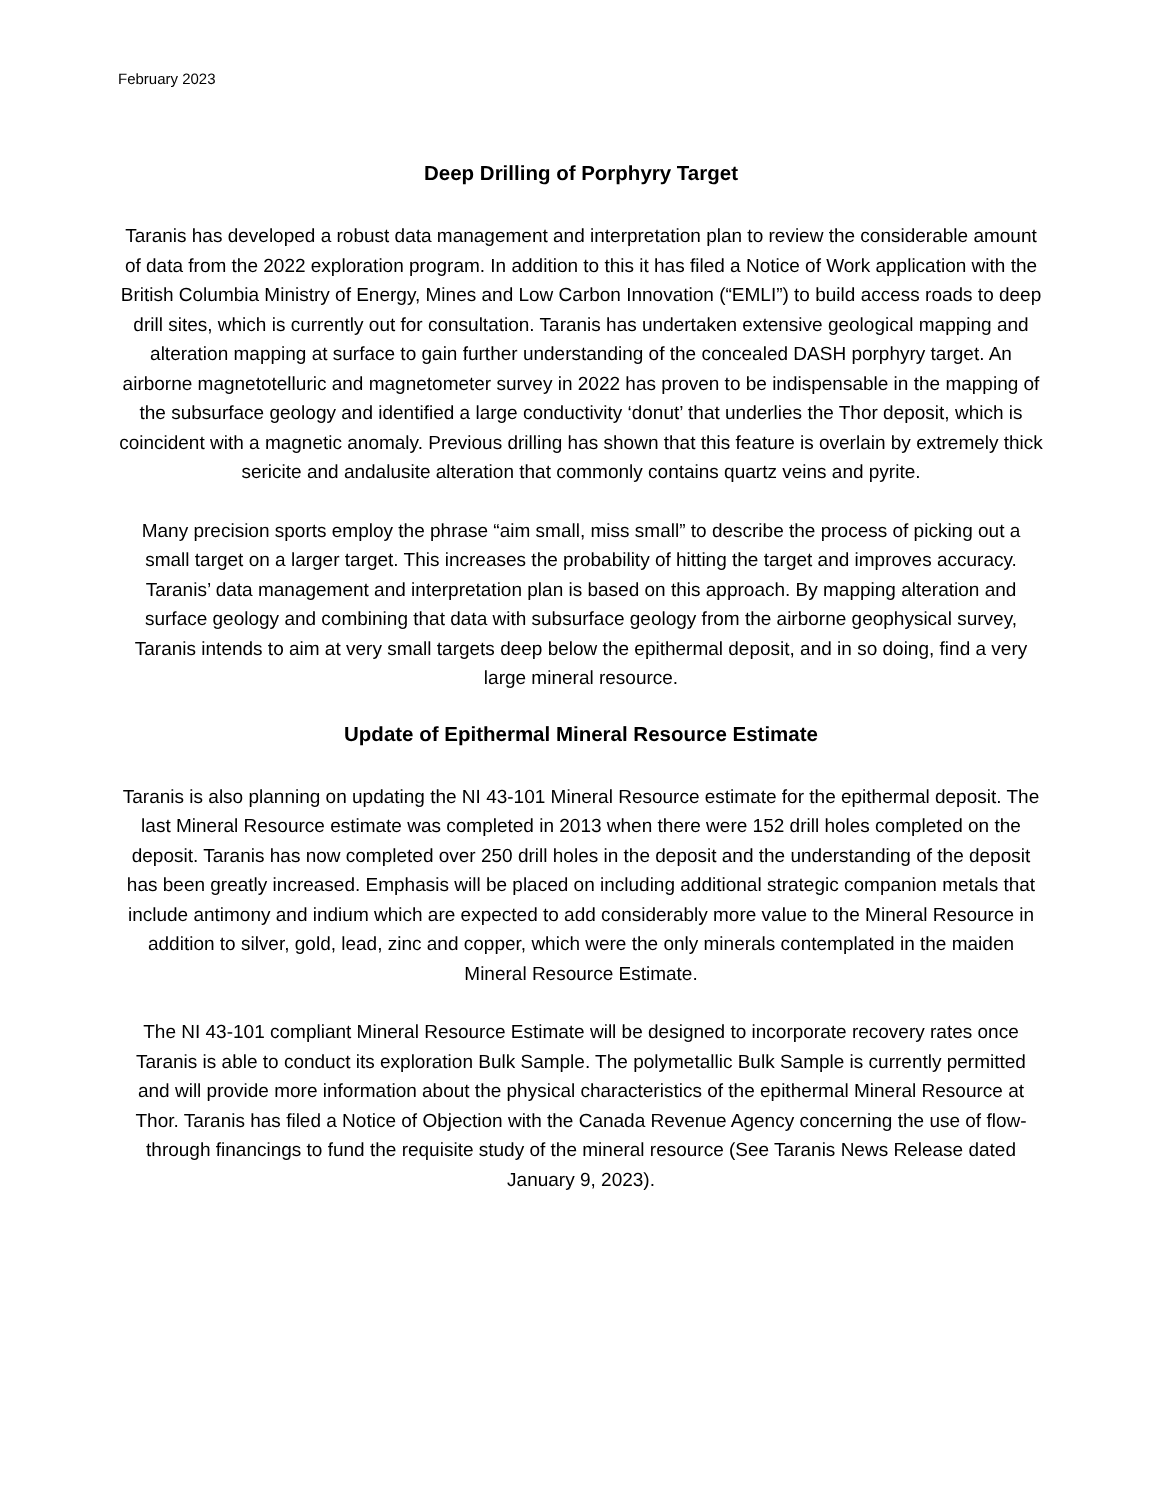February 2023
Deep Drilling of Porphyry Target
Taranis has developed a robust data management and interpretation plan to review the considerable amount of data from the 2022 exploration program. In addition to this it has filed a Notice of Work application with the British Columbia Ministry of Energy, Mines and Low Carbon Innovation (“EMLI”) to build access roads to deep drill sites, which is currently out for consultation. Taranis has undertaken extensive geological mapping and alteration mapping at surface to gain further understanding of the concealed DASH porphyry target. An airborne magnetotelluric and magnetometer survey in 2022 has proven to be indispensable in the mapping of the subsurface geology and identified a large conductivity ‘donut’ that underlies the Thor deposit, which is coincident with a magnetic anomaly. Previous drilling has shown that this feature is overlain by extremely thick sericite and andalusite alteration that commonly contains quartz veins and pyrite.
Many precision sports employ the phrase “aim small, miss small” to describe the process of picking out a small target on a larger target. This increases the probability of hitting the target and improves accuracy. Taranis’ data management and interpretation plan is based on this approach. By mapping alteration and surface geology and combining that data with subsurface geology from the airborne geophysical survey, Taranis intends to aim at very small targets deep below the epithermal deposit, and in so doing, find a very large mineral resource.
Update of Epithermal Mineral Resource Estimate
Taranis is also planning on updating the NI 43-101 Mineral Resource estimate for the epithermal deposit. The last Mineral Resource estimate was completed in 2013 when there were 152 drill holes completed on the deposit. Taranis has now completed over 250 drill holes in the deposit and the understanding of the deposit has been greatly increased. Emphasis will be placed on including additional strategic companion metals that include antimony and indium which are expected to add considerably more value to the Mineral Resource in addition to silver, gold, lead, zinc and copper, which were the only minerals contemplated in the maiden Mineral Resource Estimate.
The NI 43-101 compliant Mineral Resource Estimate will be designed to incorporate recovery rates once Taranis is able to conduct its exploration Bulk Sample. The polymetallic Bulk Sample is currently permitted and will provide more information about the physical characteristics of the epithermal Mineral Resource at Thor. Taranis has filed a Notice of Objection with the Canada Revenue Agency concerning the use of flow- through financings to fund the requisite study of the mineral resource (See Taranis News Release dated January 9, 2023).